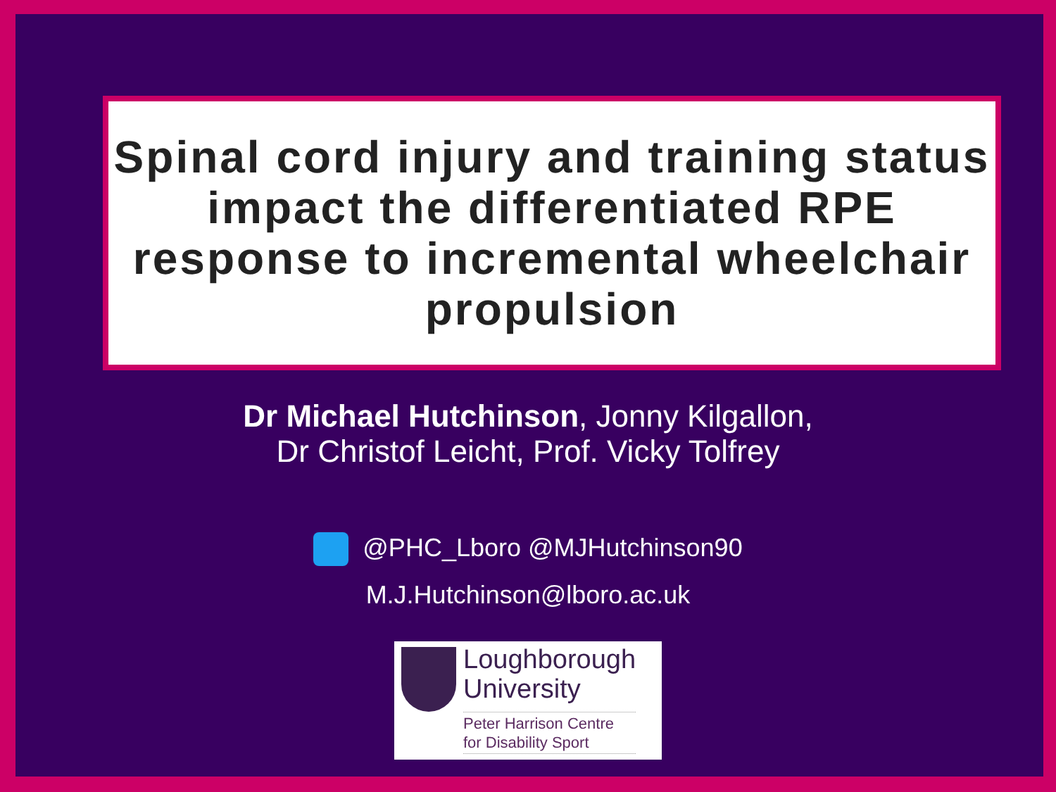Spinal cord injury and training status impact the differentiated RPE response to incremental wheelchair propulsion
Dr Michael Hutchinson, Jonny Kilgallon,
Dr Christof Leicht, Prof. Vicky Tolfrey
@PHC_Lboro @MJHutchinson90
M.J.Hutchinson@lboro.ac.uk
Loughborough
University
Peter Harrison Centre
for Disability Sport